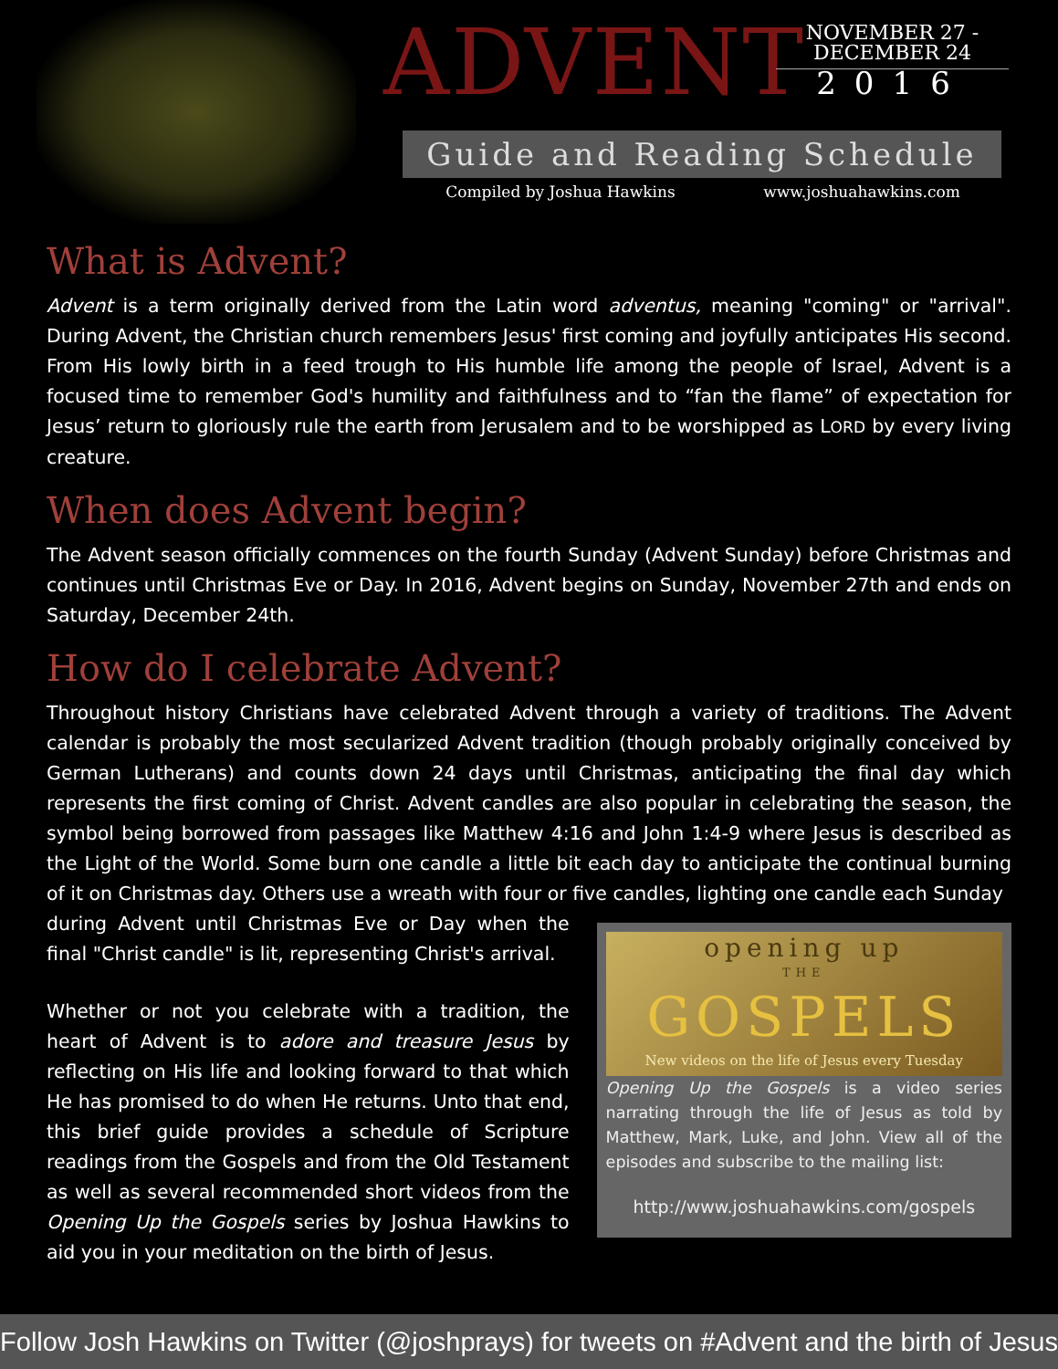ADVENT
NOVEMBER 27 -
DECEMBER 24
2016
Guide and Reading Schedule
Compiled by Joshua Hawkins www.joshuahawkins.com
What is Advent?
Advent is a term originally derived from the Latin word adventus, meaning "coming" or "arrival". During Advent, the Christian church remembers Jesus' first coming and joyfully anticipates His second. From His lowly birth in a feed trough to His humble life among the people of Israel, Advent is a focused time to remember God's humility and faithfulness and to “fan the flame” of expectation for Jesus’ return to gloriously rule the earth from Jerusalem and to be worshipped as LORD by every living creature.
When does Advent begin?
The Advent season officially commences on the fourth Sunday (Advent Sunday) before Christmas and continues until Christmas Eve or Day. In 2016, Advent begins on Sunday, November 27th and ends on Saturday, December 24th.
How do I celebrate Advent?
Throughout history Christians have celebrated Advent through a variety of traditions. The Advent calendar is probably the most secularized Advent tradition (though probably originally conceived by German Lutherans) and counts down 24 days until Christmas, anticipating the final day which represents the first coming of Christ. Advent candles are also popular in celebrating the season, the symbol being borrowed from passages like Matthew 4:16 and John 1:4-9 where Jesus is described as the Light of the World. Some burn one candle a little bit each day to anticipate the continual burning of it on Christmas day. Others use a wreath with four or five candles, lighting one candle each Sunday
during Advent until Christmas Eve or Day when the final "Christ candle" is lit, representing Christ's arrival.
Whether or not you celebrate with a tradition, the heart of Advent is to adore and treasure Jesus by reflecting on His life and looking forward to that which He has promised to do when He returns. Unto that end, this brief guide provides a schedule of Scripture readings from the Gospels and from the Old Testament as well as several recommended short videos from the Opening Up the Gospels series by Joshua Hawkins to aid you in your meditation on the birth of Jesus.
opening up
THE
GOSPELS
New videos on the life of Jesus every Tuesday
Opening Up the Gospels is a video series narrating through the life of Jesus as told by Matthew, Mark, Luke, and John. View all of the episodes and subscribe to the mailing list:
http://www.joshuahawkins.com/gospels
Follow Josh Hawkins on Twitter (@joshprays) for tweets on #Advent and the birth of Jesus